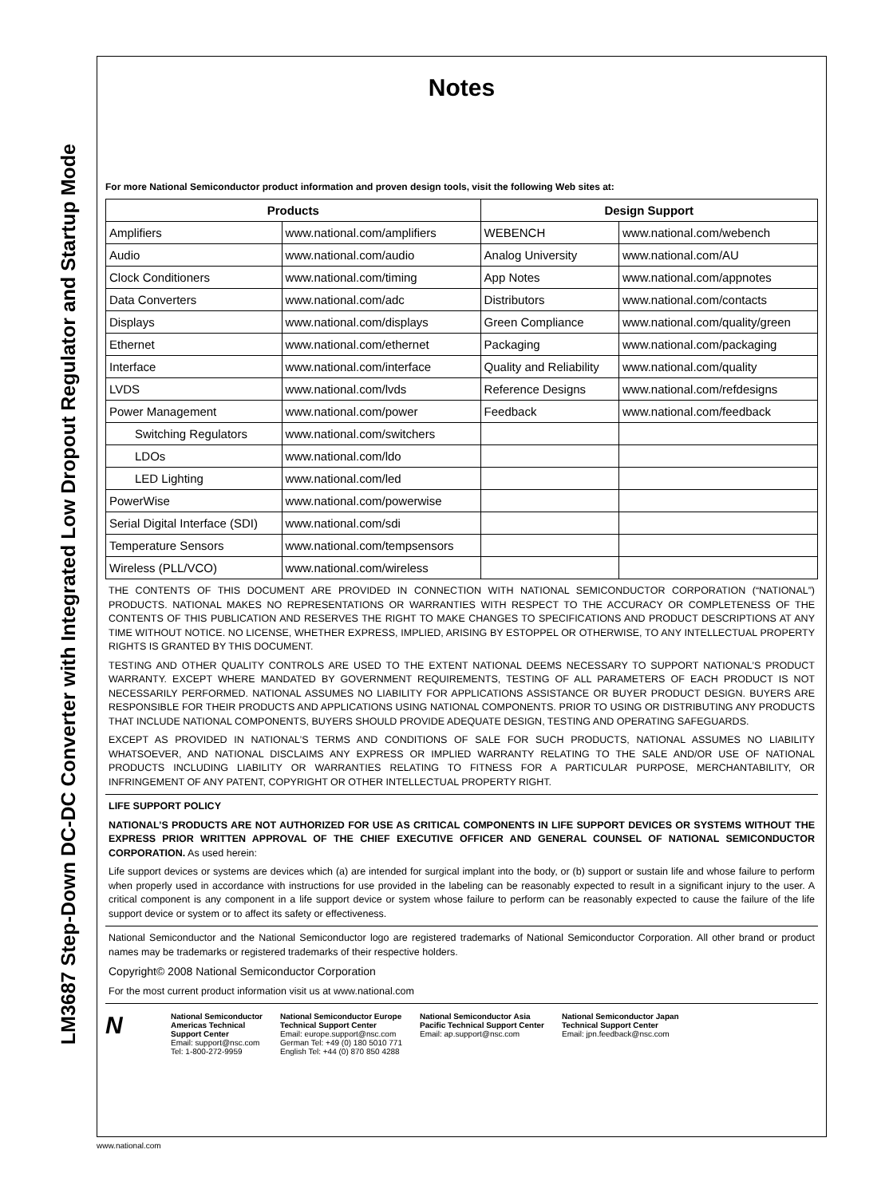LM3687 Step-Down DC-DC Converter with Integrated Low Dropout Regulator and Startup Mode
Notes
For more National Semiconductor product information and proven design tools, visit the following Web sites at:
| Products | | Design Support | |
| --- | --- | --- | --- |
| Amplifiers | www.national.com/amplifiers | WEBENCH | www.national.com/webench |
| Audio | www.national.com/audio | Analog University | www.national.com/AU |
| Clock Conditioners | www.national.com/timing | App Notes | www.national.com/appnotes |
| Data Converters | www.national.com/adc | Distributors | www.national.com/contacts |
| Displays | www.national.com/displays | Green Compliance | www.national.com/quality/green |
| Ethernet | www.national.com/ethernet | Packaging | www.national.com/packaging |
| Interface | www.national.com/interface | Quality and Reliability | www.national.com/quality |
| LVDS | www.national.com/lvds | Reference Designs | www.national.com/refdesigns |
| Power Management | www.national.com/power | Feedback | www.national.com/feedback |
| Switching Regulators | www.national.com/switchers | | |
| LDOs | www.national.com/ldo | | |
| LED Lighting | www.national.com/led | | |
| PowerWise | www.national.com/powerwise | | |
| Serial Digital Interface (SDI) | www.national.com/sdi | | |
| Temperature Sensors | www.national.com/tempsensors | | |
| Wireless (PLL/VCO) | www.national.com/wireless | | |
THE CONTENTS OF THIS DOCUMENT ARE PROVIDED IN CONNECTION WITH NATIONAL SEMICONDUCTOR CORPORATION (“NATIONAL”) PRODUCTS. NATIONAL MAKES NO REPRESENTATIONS OR WARRANTIES WITH RESPECT TO THE ACCURACY OR COMPLETENESS OF THE CONTENTS OF THIS PUBLICATION AND RESERVES THE RIGHT TO MAKE CHANGES TO SPECIFICATIONS AND PRODUCT DESCRIPTIONS AT ANY TIME WITHOUT NOTICE. NO LICENSE, WHETHER EXPRESS, IMPLIED, ARISING BY ESTOPPEL OR OTHERWISE, TO ANY INTELLECTUAL PROPERTY RIGHTS IS GRANTED BY THIS DOCUMENT.
TESTING AND OTHER QUALITY CONTROLS ARE USED TO THE EXTENT NATIONAL DEEMS NECESSARY TO SUPPORT NATIONAL’S PRODUCT WARRANTY. EXCEPT WHERE MANDATED BY GOVERNMENT REQUIREMENTS, TESTING OF ALL PARAMETERS OF EACH PRODUCT IS NOT NECESSARILY PERFORMED. NATIONAL ASSUMES NO LIABILITY FOR APPLICATIONS ASSISTANCE OR BUYER PRODUCT DESIGN. BUYERS ARE RESPONSIBLE FOR THEIR PRODUCTS AND APPLICATIONS USING NATIONAL COMPONENTS. PRIOR TO USING OR DISTRIBUTING ANY PRODUCTS THAT INCLUDE NATIONAL COMPONENTS, BUYERS SHOULD PROVIDE ADEQUATE DESIGN, TESTING AND OPERATING SAFEGUARDS.
EXCEPT AS PROVIDED IN NATIONAL’S TERMS AND CONDITIONS OF SALE FOR SUCH PRODUCTS, NATIONAL ASSUMES NO LIABILITY WHATSOEVER, AND NATIONAL DISCLAIMS ANY EXPRESS OR IMPLIED WARRANTY RELATING TO THE SALE AND/OR USE OF NATIONAL PRODUCTS INCLUDING LIABILITY OR WARRANTIES RELATING TO FITNESS FOR A PARTICULAR PURPOSE, MERCHANTABILITY, OR INFRINGEMENT OF ANY PATENT, COPYRIGHT OR OTHER INTELLECTUAL PROPERTY RIGHT.
LIFE SUPPORT POLICY
NATIONAL’S PRODUCTS ARE NOT AUTHORIZED FOR USE AS CRITICAL COMPONENTS IN LIFE SUPPORT DEVICES OR SYSTEMS WITHOUT THE EXPRESS PRIOR WRITTEN APPROVAL OF THE CHIEF EXECUTIVE OFFICER AND GENERAL COUNSEL OF NATIONAL SEMICONDUCTOR CORPORATION. As used herein:
Life support devices or systems are devices which (a) are intended for surgical implant into the body, or (b) support or sustain life and whose failure to perform when properly used in accordance with instructions for use provided in the labeling can be reasonably expected to result in a significant injury to the user. A critical component is any component in a life support device or system whose failure to perform can be reasonably expected to cause the failure of the life support device or system or to affect its safety or effectiveness.
National Semiconductor and the National Semiconductor logo are registered trademarks of National Semiconductor Corporation. All other brand or product names may be trademarks or registered trademarks of their respective holders.
Copyright© 2008 National Semiconductor Corporation
For the most current product information visit us at www.national.com
N
National Semiconductor
Americas Technical
Support Center
Email: support@nsc.com
Tel: 1-800-272-9959
National Semiconductor Europe
Technical Support Center
Email: europe.support@nsc.com
German Tel: +49 (0) 180 5010 771
English Tel: +44 (0) 870 850 4288
National Semiconductor Asia
Pacific Technical Support Center
Email: ap.support@nsc.com
National Semiconductor Japan
Technical Support Center
Email: jpn.feedback@nsc.com
www.national.com